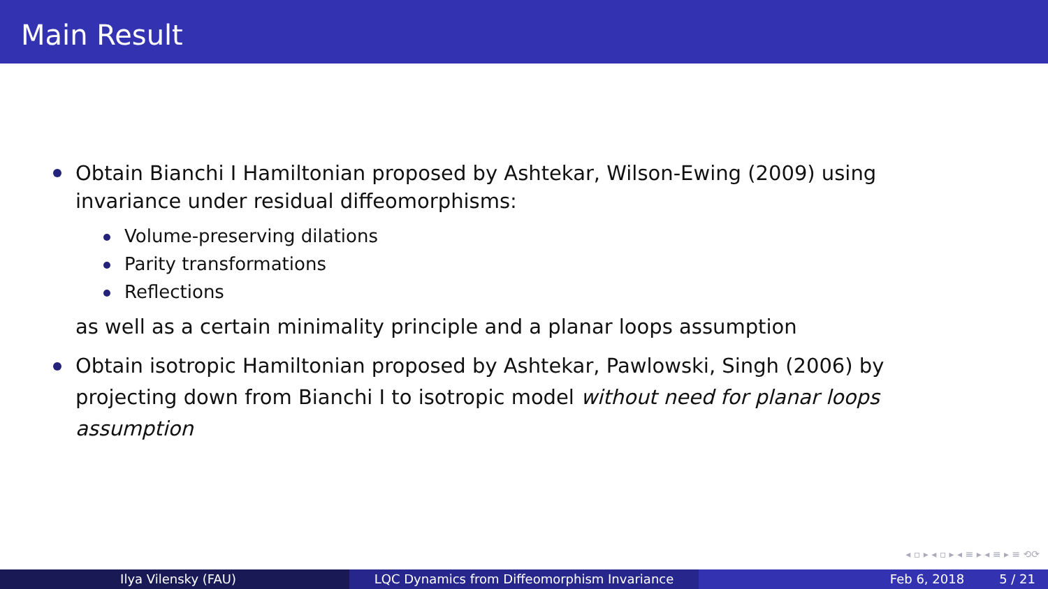Main Result
Obtain Bianchi I Hamiltonian proposed by Ashtekar, Wilson-Ewing (2009) using invariance under residual diffeomorphisms:
Volume-preserving dilations
Parity transformations
Reflections
as well as a certain minimality principle and a planar loops assumption
Obtain isotropic Hamiltonian proposed by Ashtekar, Pawlowski, Singh (2006) by projecting down from Bianchi I to isotropic model without need for planar loops assumption
◂ ▫ ▸ ◂ ▫ ▸ ◂ ≡ ▸ ◂ ≡ ▸ ≡ ⟲⟳
Ilya Vilensky (FAU) LQC Dynamics from Diffeomorphism Invariance Feb 6, 2018 5 / 21